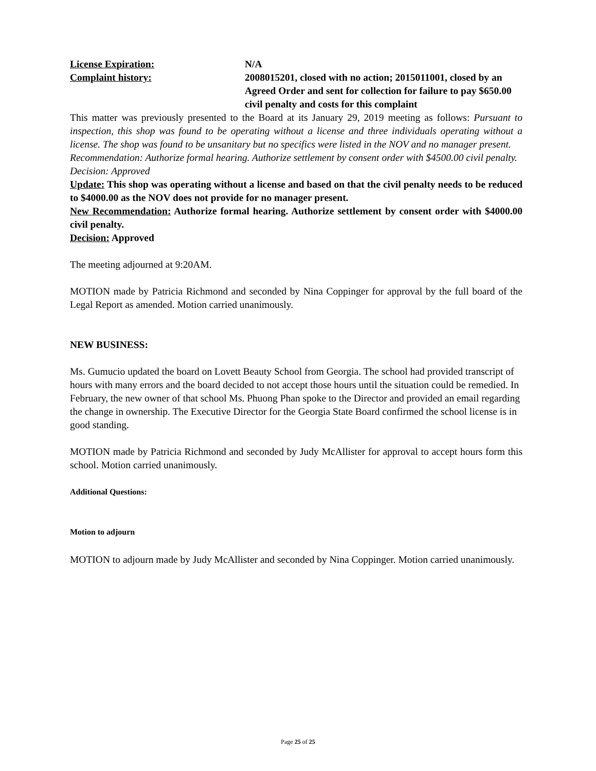License Expiration: N/A
Complaint history: 2008015201, closed with no action; 2015011001, closed by an Agreed Order and sent for collection for failure to pay $650.00 civil penalty and costs for this complaint
This matter was previously presented to the Board at its January 29, 2019 meeting as follows: Pursuant to inspection, this shop was found to be operating without a license and three individuals operating without a license. The shop was found to be unsanitary but no specifics were listed in the NOV and no manager present.
Recommendation: Authorize formal hearing. Authorize settlement by consent order with $4500.00 civil penalty.
Decision: Approved
Update: This shop was operating without a license and based on that the civil penalty needs to be reduced to $4000.00 as the NOV does not provide for no manager present.
New Recommendation: Authorize formal hearing. Authorize settlement by consent order with $4000.00 civil penalty.
Decision: Approved
The meeting adjourned at 9:20AM.
MOTION made by Patricia Richmond and seconded by Nina Coppinger for approval by the full board of the Legal Report as amended. Motion carried unanimously.
NEW BUSINESS:
Ms. Gumucio updated the board on Lovett Beauty School from Georgia. The school had provided transcript of hours with many errors and the board decided to not accept those hours until the situation could be remedied. In February, the new owner of that school Ms. Phuong Phan spoke to the Director and provided an email regarding the change in ownership. The Executive Director for the Georgia State Board confirmed the school license is in good standing.
MOTION made by Patricia Richmond and seconded by Judy McAllister for approval to accept hours form this school. Motion carried unanimously.
Additional Questions:
Motion to adjourn
MOTION to adjourn made by Judy McAllister and seconded by Nina Coppinger. Motion carried unanimously.
Page 25 of 25